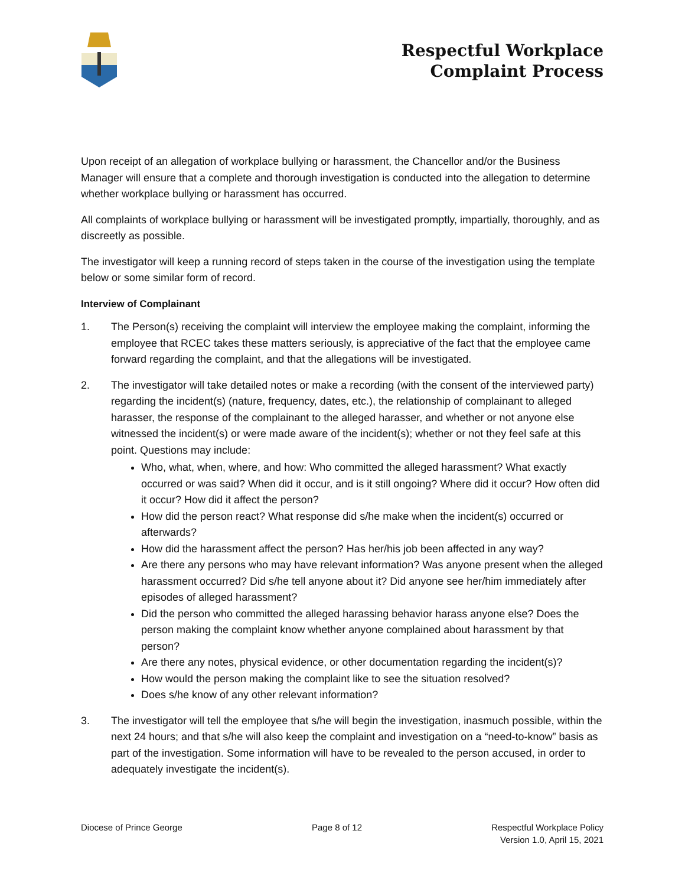Respectful Workplace
Complaint Process
Upon receipt of an allegation of workplace bullying or harassment, the Chancellor and/or the Business Manager will ensure that a complete and thorough investigation is conducted into the allegation to determine whether workplace bullying or harassment has occurred.
All complaints of workplace bullying or harassment will be investigated promptly, impartially, thoroughly, and as discreetly as possible.
The investigator will keep a running record of steps taken in the course of the investigation using the template below or some similar form of record.
Interview of Complainant
1. The Person(s) receiving the complaint will interview the employee making the complaint, informing the employee that RCEC takes these matters seriously, is appreciative of the fact that the employee came forward regarding the complaint, and that the allegations will be investigated.
2. The investigator will take detailed notes or make a recording (with the consent of the interviewed party) regarding the incident(s) (nature, frequency, dates, etc.), the relationship of complainant to alleged harasser, the response of the complainant to the alleged harasser, and whether or not anyone else witnessed the incident(s) or were made aware of the incident(s); whether or not they feel safe at this point. Questions may include:
Who, what, when, where, and how: Who committed the alleged harassment? What exactly occurred or was said? When did it occur, and is it still ongoing? Where did it occur? How often did it occur? How did it affect the person?
How did the person react? What response did s/he make when the incident(s) occurred or afterwards?
How did the harassment affect the person? Has her/his job been affected in any way?
Are there any persons who may have relevant information? Was anyone present when the alleged harassment occurred? Did s/he tell anyone about it? Did anyone see her/him immediately after episodes of alleged harassment?
Did the person who committed the alleged harassing behavior harass anyone else? Does the person making the complaint know whether anyone complained about harassment by that person?
Are there any notes, physical evidence, or other documentation regarding the incident(s)?
How would the person making the complaint like to see the situation resolved?
Does s/he know of any other relevant information?
3. The investigator will tell the employee that s/he will begin the investigation, inasmuch possible, within the next 24 hours; and that s/he will also keep the complaint and investigation on a “need-to-know” basis as part of the investigation. Some information will have to be revealed to the person accused, in order to adequately investigate the incident(s).
Diocese of Prince George Page 8 of 12 Respectful Workplace Policy
Version 1.0, April 15, 2021